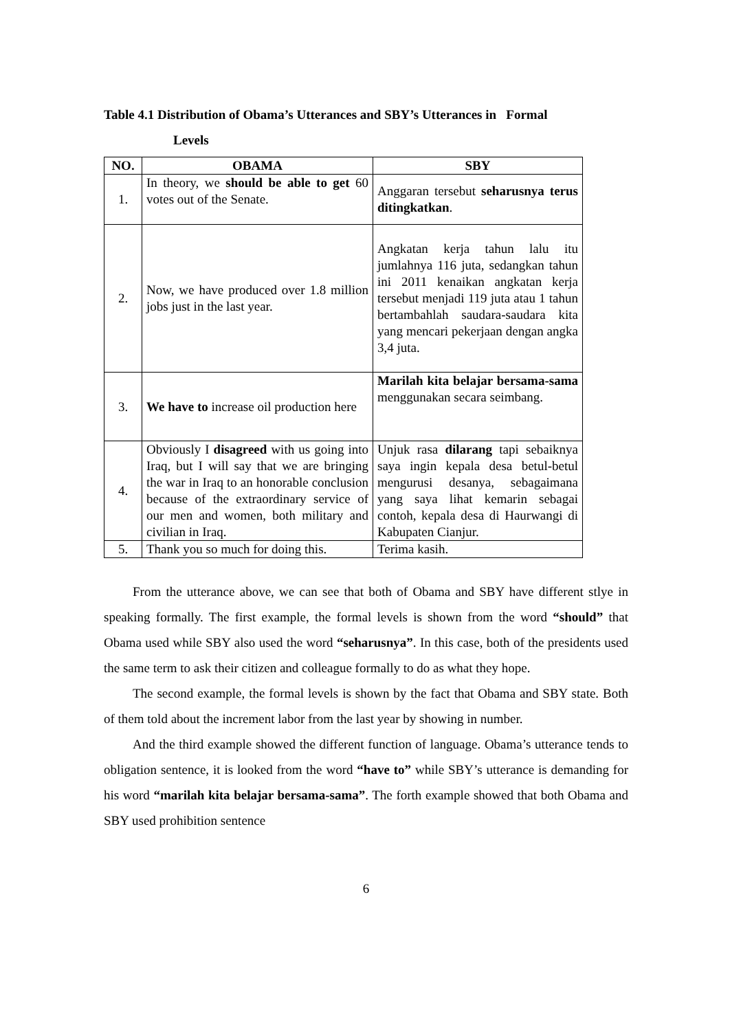Table 4.1 Distribution of Obama’s Utterances and SBY’s Utterances in Formal
Levels
| NO. | OBAMA | SBY |
| --- | --- | --- |
| 1. | In theory, we should be able to get 60 votes out of the Senate. | Anggaran tersebut seharusnya terus ditingkatkan . |
| 2. | Now, we have produced over 1.8 million jobs just in the last year. | Angkatan kerja tahun lalu itu jumlahnya 116 juta, sedangkan tahun ini 2011 kenaikan angkatan kerja tersebut menjadi 119 juta atau 1 tahun bertambahlah saudara-saudara kita yang mencari pekerjaan dengan angka 3,4 juta. |
| 3. | We have to increase oil production here | Marilah kita belajar bersama-sama menggunakan secara seimbang. |
| 4. | Obviously I disagreed with us going into Iraq, but I will say that we are bringing the war in Iraq to an honorable conclusion because of the extraordinary service of our men and women, both military and civilian in Iraq. | Unjuk rasa dilarang tapi sebaiknya saya ingin kepala desa betul-betul mengurusi desanya, sebagaimana yang saya lihat kemarin sebagai contoh, kepala desa di Haurwangi di Kabupaten Cianjur. |
| 5. | Thank you so much for doing this. | Terima kasih. |
From the utterance above, we can see that both of Obama and SBY have different stlye in speaking formally. The first example, the formal levels is shown from the word “should” that Obama used while SBY also used the word “seharusnya”. In this case, both of the presidents used the same term to ask their citizen and colleague formally to do as what they hope.
The second example, the formal levels is shown by the fact that Obama and SBY state. Both of them told about the increment labor from the last year by showing in number.
And the third example showed the different function of language. Obama’s utterance tends to obligation sentence, it is looked from the word “have to” while SBY’s utterance is demanding for his word “marilah kita belajar bersama-sama”. The forth example showed that both Obama and SBY used prohibition sentence
6